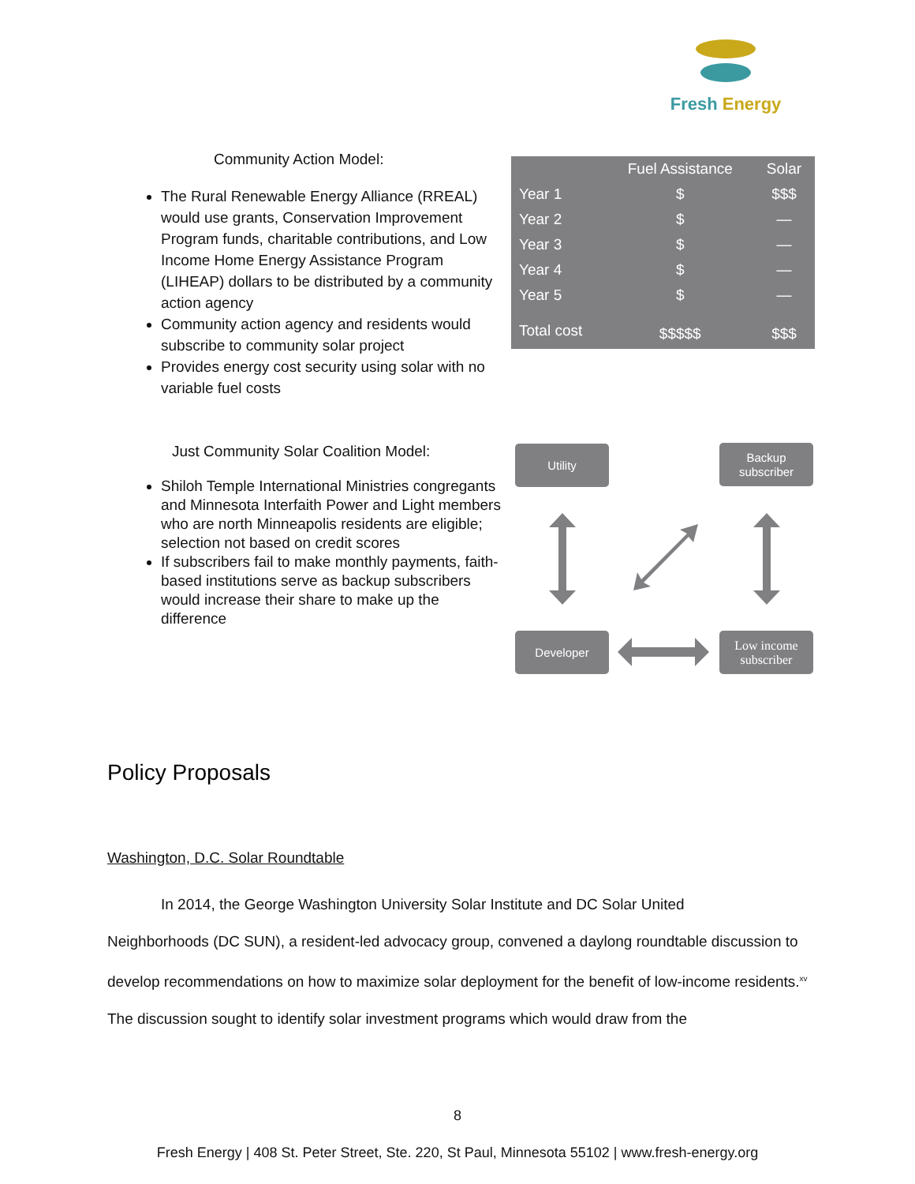Fresh Energy
Community Action Model:
The Rural Renewable Energy Alliance (RREAL) would use grants, Conservation Improvement Program funds, charitable contributions, and Low Income Home Energy Assistance Program (LIHEAP) dollars to be distributed by a community action agency
Community action agency and residents would subscribe to community solar project
Provides energy cost security using solar with no variable fuel costs
| | Fuel Assistance | Solar |
| --- | --- | --- |
| Year 1 | $ | $$$ |
| Year 2 | $ | — |
| Year 3 | $ | — |
| Year 4 | $ | — |
| Year 5 | $ | — |
| Total cost | $$$$$ | $$$ |
Just Community Solar Coalition Model:
Shiloh Temple International Ministries congregants and Minnesota Interfaith Power and Light members who are north Minneapolis residents are eligible; selection not based on credit scores
If subscribers fail to make monthly payments, faith-based institutions serve as backup subscribers would increase their share to make up the difference
Utility
Backup subscriber
Developer
Low income subscriber
Policy Proposals
Washington, D.C. Solar Roundtable
In 2014, the George Washington University Solar Institute and DC Solar United
Neighborhoods (DC SUN), a resident-led advocacy group, convened a daylong roundtable discussion to develop recommendations on how to maximize solar deployment for the benefit of low-income residents.<sup>xv</sup> The discussion sought to identify solar investment programs which would draw from the
8
Fresh Energy | 408 St. Peter Street, Ste. 220, St Paul, Minnesota 55102 | www.fresh-energy.org